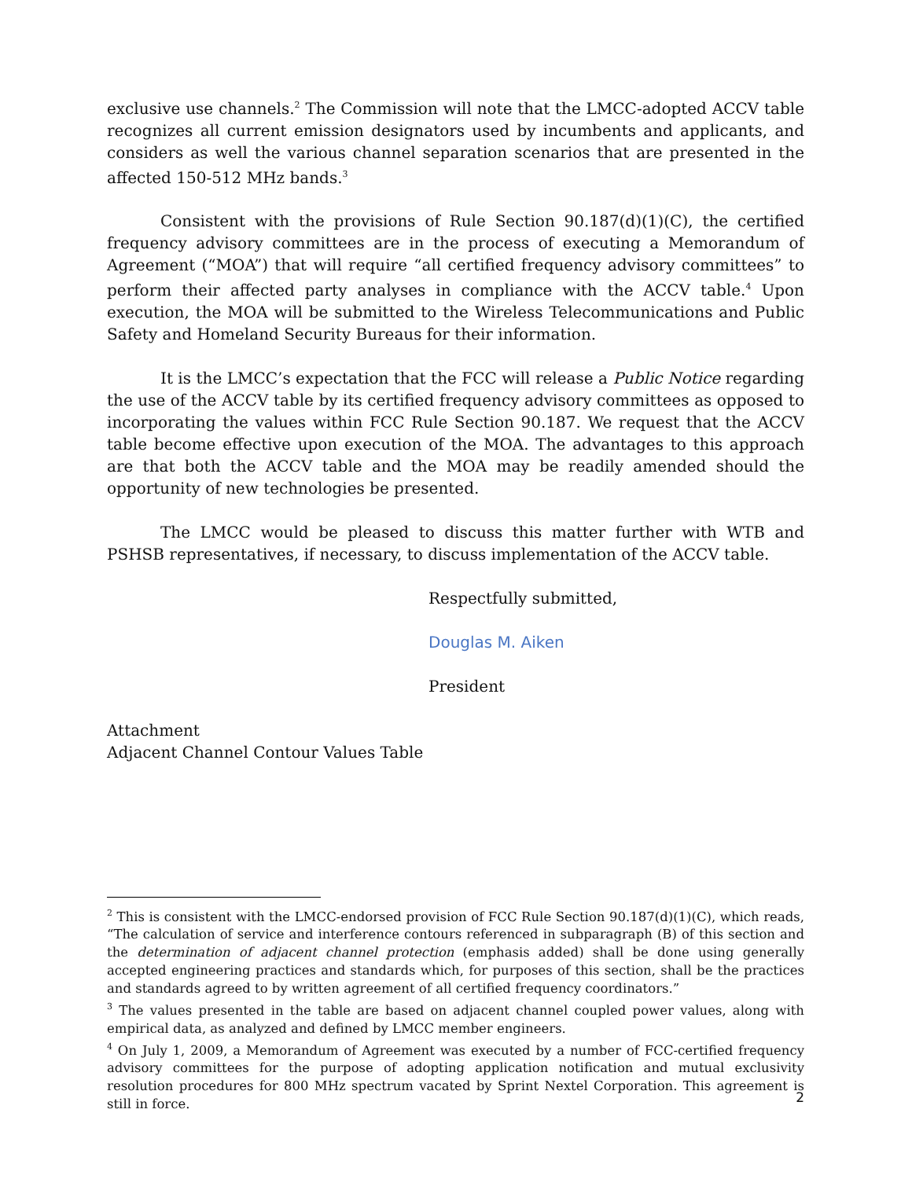exclusive use channels.<sup>2</sup> The Commission will note that the LMCC-adopted ACCV table recognizes all current emission designators used by incumbents and applicants, and considers as well the various channel separation scenarios that are presented in the affected 150-512 MHz bands.<sup>3</sup>
Consistent with the provisions of Rule Section 90.187(d)(1)(C), the certified frequency advisory committees are in the process of executing a Memorandum of Agreement (“MOA”) that will require “all certified frequency advisory committees” to perform their affected party analyses in compliance with the ACCV table.<sup>4</sup> Upon execution, the MOA will be submitted to the Wireless Telecommunications and Public Safety and Homeland Security Bureaus for their information.
It is the LMCC’s expectation that the FCC will release a Public Notice regarding the use of the ACCV table by its certified frequency advisory committees as opposed to incorporating the values within FCC Rule Section 90.187. We request that the ACCV table become effective upon execution of the MOA. The advantages to this approach are that both the ACCV table and the MOA may be readily amended should the opportunity of new technologies be presented.
The LMCC would be pleased to discuss this matter further with WTB and PSHSB representatives, if necessary, to discuss implementation of the ACCV table.
Respectfully submitted,
Douglas M. Aiken
President
Attachment
Adjacent Channel Contour Values Table
<sup>2</sup> This is consistent with the LMCC-endorsed provision of FCC Rule Section 90.187(d)(1)(C), which reads, “The calculation of service and interference contours referenced in subparagraph (B) of this section and the determination of adjacent channel protection (emphasis added) shall be done using generally accepted engineering practices and standards which, for purposes of this section, shall be the practices and standards agreed to by written agreement of all certified frequency coordinators.”
<sup>3</sup> The values presented in the table are based on adjacent channel coupled power values, along with empirical data, as analyzed and defined by LMCC member engineers.
<sup>4</sup> On July 1, 2009, a Memorandum of Agreement was executed by a number of FCC-certified frequency advisory committees for the purpose of adopting application notification and mutual exclusivity resolution procedures for 800 MHz spectrum vacated by Sprint Nextel Corporation. This agreement is still in force.
2